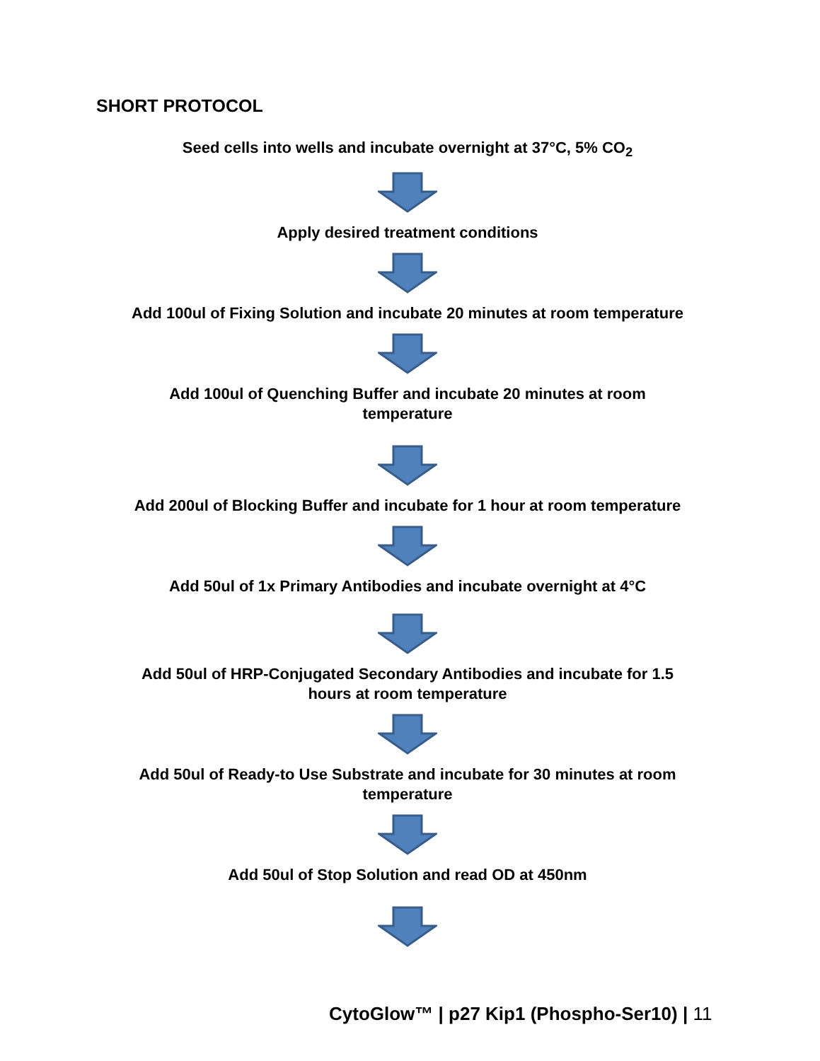SHORT PROTOCOL
Seed cells into wells and incubate overnight at 37°C, 5% CO<sub>2</sub>
Apply desired treatment conditions
Add 100ul of Fixing Solution and incubate 20 minutes at room temperature
Add 100ul of Quenching Buffer and incubate 20 minutes at room
temperature
Add 200ul of Blocking Buffer and incubate for 1 hour at room temperature
Add 50ul of 1x Primary Antibodies and incubate overnight at 4°C
Add 50ul of HRP-Conjugated Secondary Antibodies and incubate for 1.5
hours at room temperature
Add 50ul of Ready-to Use Substrate and incubate for 30 minutes at room
temperature
Add 50ul of Stop Solution and read OD at 450nm
CytoGlow™ | p27 Kip1 (Phospho-Ser10) | 11